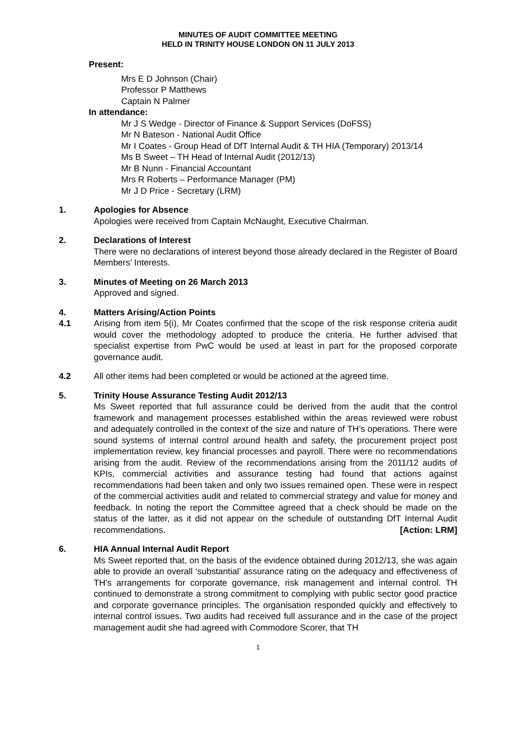MINUTES OF AUDIT COMMITTEE MEETING
HELD IN TRINITY HOUSE LONDON ON 11 JULY 2013
Present:
Mrs E D Johnson (Chair)
Professor P Matthews
Captain N Palmer
In attendance:
Mr J S Wedge - Director of Finance & Support Services (DoFSS)
Mr N Bateson - National Audit Office
Mr I Coates - Group Head of DfT Internal Audit & TH HIA (Temporary) 2013/14
Ms B Sweet – TH Head of Internal Audit (2012/13)
Mr B Nunn - Financial Accountant
Mrs R Roberts – Performance Manager (PM)
Mr J D Price - Secretary (LRM)
1. Apologies for Absence
Apologies were received from Captain McNaught, Executive Chairman.
2. Declarations of Interest
There were no declarations of interest beyond those already declared in the Register of Board Members’ Interests.
3. Minutes of Meeting on 26 March 2013
Approved and signed.
4.
4.1
Matters Arising/Action Points
Arising from item 5(i), Mr Coates confirmed that the scope of the risk response criteria audit would cover the methodology adopted to produce the criteria. He further advised that specialist expertise from PwC would be used at least in part for the proposed corporate governance audit.
4.2 All other items had been completed or would be actioned at the agreed time.
5. Trinity House Assurance Testing Audit 2012/13
Ms Sweet reported that full assurance could be derived from the audit that the control framework and management processes established within the areas reviewed were robust and adequately controlled in the context of the size and nature of TH’s operations. There were sound systems of internal control around health and safety, the procurement project post implementation review, key financial processes and payroll. There were no recommendations arising from the audit. Review of the recommendations arising from the 2011/12 audits of KPIs, commercial activities and assurance testing had found that actions against recommendations had been taken and only two issues remained open. These were in respect of the commercial activities audit and related to commercial strategy and value for money and feedback. In noting the report the Committee agreed that a check should be made on the status of the latter, as it did not appear on the schedule of outstanding DfT Internal Audit recommendations. [Action: LRM]
6. HIA Annual Internal Audit Report
Ms Sweet reported that, on the basis of the evidence obtained during 2012/13, she was again able to provide an overall ‘substantial’ assurance rating on the adequacy and effectiveness of TH’s arrangements for corporate governance, risk management and internal control. TH continued to demonstrate a strong commitment to complying with public sector good practice and corporate governance principles. The organisation responded quickly and effectively to internal control issues. Two audits had received full assurance and in the case of the project management audit she had agreed with Commodore Scorer, that TH
1